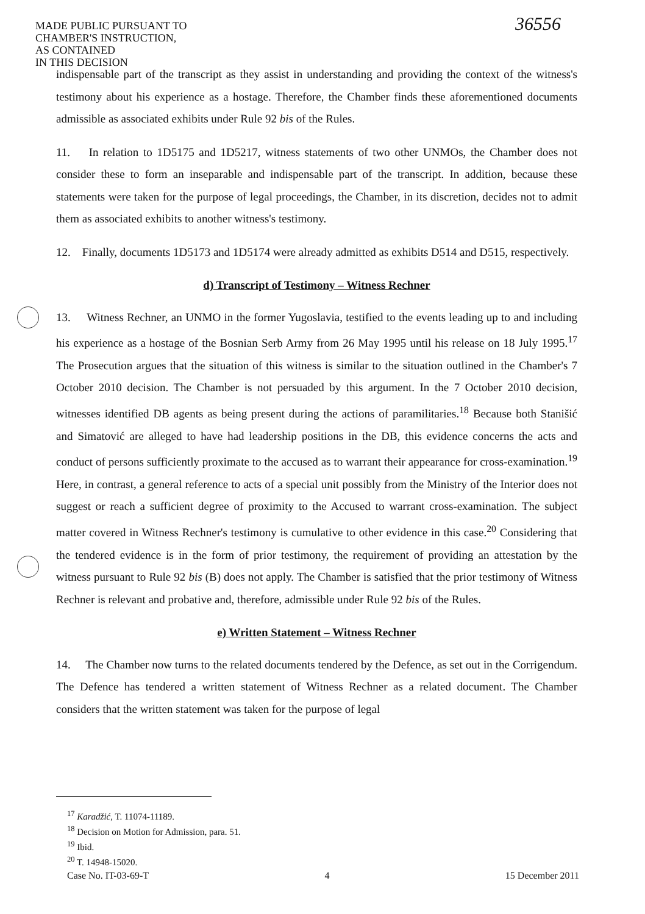MADE PUBLIC PURSUANT TO
CHAMBER'S INSTRUCTION,
AS CONTAINED
IN THIS DECISION
36556
indispensable part of the transcript as they assist in understanding and providing the context of the witness's testimony about his experience as a hostage. Therefore, the Chamber finds these aforementioned documents admissible as associated exhibits under Rule 92 bis of the Rules.
11. In relation to 1D5175 and 1D5217, witness statements of two other UNMOs, the Chamber does not consider these to form an inseparable and indispensable part of the transcript. In addition, because these statements were taken for the purpose of legal proceedings, the Chamber, in its discretion, decides not to admit them as associated exhibits to another witness's testimony.
12. Finally, documents 1D5173 and 1D5174 were already admitted as exhibits D514 and D515, respectively.
d) Transcript of Testimony – Witness Rechner
13. Witness Rechner, an UNMO in the former Yugoslavia, testified to the events leading up to and including his experience as a hostage of the Bosnian Serb Army from 26 May 1995 until his release on 18 July 1995.<sup>17</sup> The Prosecution argues that the situation of this witness is similar to the situation outlined in the Chamber's 7 October 2010 decision. The Chamber is not persuaded by this argument. In the 7 October 2010 decision, witnesses identified DB agents as being present during the actions of paramilitaries.<sup>18</sup> Because both Stanišić and Simatović are alleged to have had leadership positions in the DB, this evidence concerns the acts and conduct of persons sufficiently proximate to the accused as to warrant their appearance for cross-examination.<sup>19</sup> Here, in contrast, a general reference to acts of a special unit possibly from the Ministry of the Interior does not suggest or reach a sufficient degree of proximity to the Accused to warrant cross-examination. The subject matter covered in Witness Rechner's testimony is cumulative to other evidence in this case.<sup>20</sup> Considering that the tendered evidence is in the form of prior testimony, the requirement of providing an attestation by the witness pursuant to Rule 92 bis (B) does not apply. The Chamber is satisfied that the prior testimony of Witness Rechner is relevant and probative and, therefore, admissible under Rule 92 bis of the Rules.
e) Written Statement – Witness Rechner
14. The Chamber now turns to the related documents tendered by the Defence, as set out in the Corrigendum. The Defence has tendered a written statement of Witness Rechner as a related document. The Chamber considers that the written statement was taken for the purpose of legal
<sup>17</sup> Karadžić, T. 11074-11189.
<sup>18</sup> Decision on Motion for Admission, para. 51.
<sup>19</sup> Ibid.
<sup>20</sup> T. 14948-15020.
Case No. IT-03-69-T 4 15 December 2011